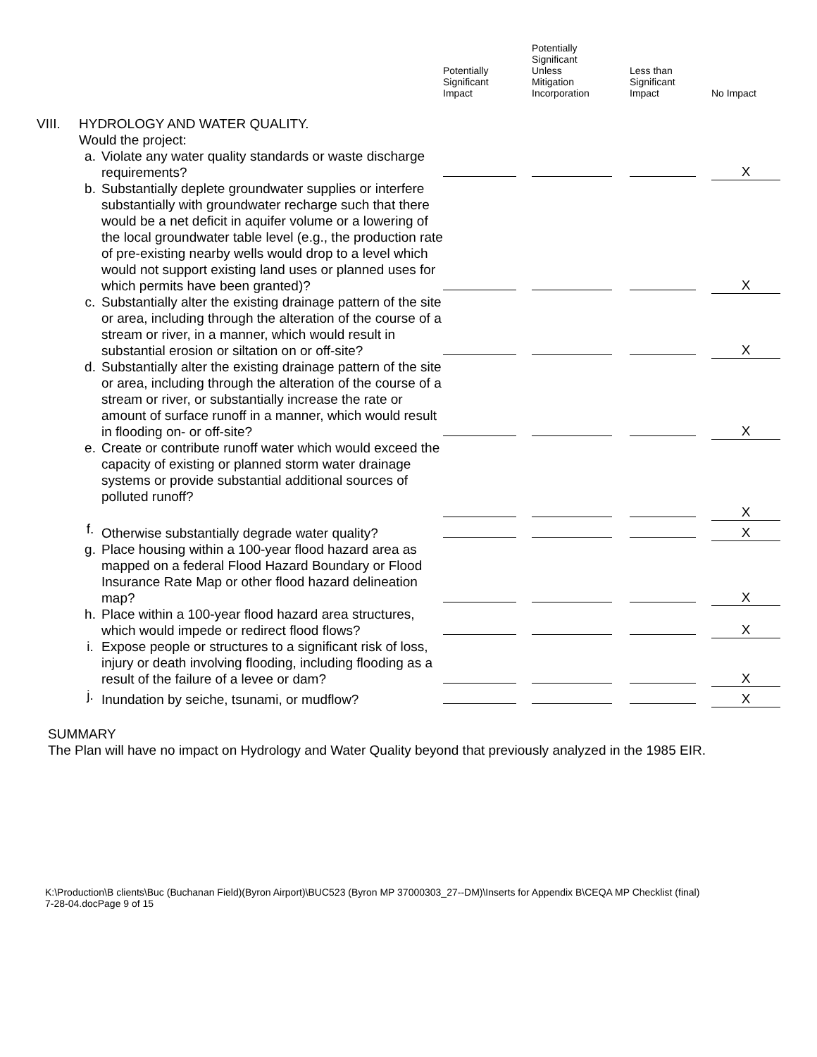| | | | Potentially Significant Impact | Potentially Significant Unless Mitigation Incorporation | Less than Significant Impact | No Impact |
| --- | --- | --- | --- | --- | --- | --- |
| VIII. | HYDROLOGY AND WATER QUALITY. Would the project: | | | | | |
| | a. | Violate any water quality standards or waste discharge requirements? | | | | X |
| | b. | Substantially deplete groundwater supplies or interfere substantially with groundwater recharge such that there would be a net deficit in aquifer volume or a lowering of the local groundwater table level (e.g., the production rate of pre-existing nearby wells would drop to a level which would not support existing land uses or planned uses for which permits have been granted)? | | | | X |
| | c. | Substantially alter the existing drainage pattern of the site or area, including through the alteration of the course of a stream or river, in a manner, which would result in substantial erosion or siltation on or off-site? | | | | X |
| | d. | Substantially alter the existing drainage pattern of the site or area, including through the alteration of the course of a stream or river, or substantially increase the rate or amount of surface runoff in a manner, which would result in flooding on- or off-site? | | | | X |
| | e. | Create or contribute runoff water which would exceed the capacity of existing or planned storm water drainage systems or provide substantial additional sources of polluted runoff? | | | | X |
| | f. | Otherwise substantially degrade water quality? | | | | X |
| | g. | Place housing within a 100-year flood hazard area as mapped on a federal Flood Hazard Boundary or Flood Insurance Rate Map or other flood hazard delineation map? | | | | X |
| | h. | Place within a 100-year flood hazard area structures, which would impede or redirect flood flows? | | | | X |
| | i. | Expose people or structures to a significant risk of loss, injury or death involving flooding, including flooding as a result of the failure of a levee or dam? | | | | X |
| | j. | Inundation by seiche, tsunami, or mudflow? | | | | X |
SUMMARY
The Plan will have no impact on Hydrology and Water Quality beyond that previously analyzed in the 1985 EIR.
K:\Production\B clients\Buc (Buchanan Field)(Byron Airport)\BUC523 (Byron MP 37000303_27--DM)\Inserts for Appendix B\CEQA MP Checklist (final)
7-28-04.docPage 9 of 15